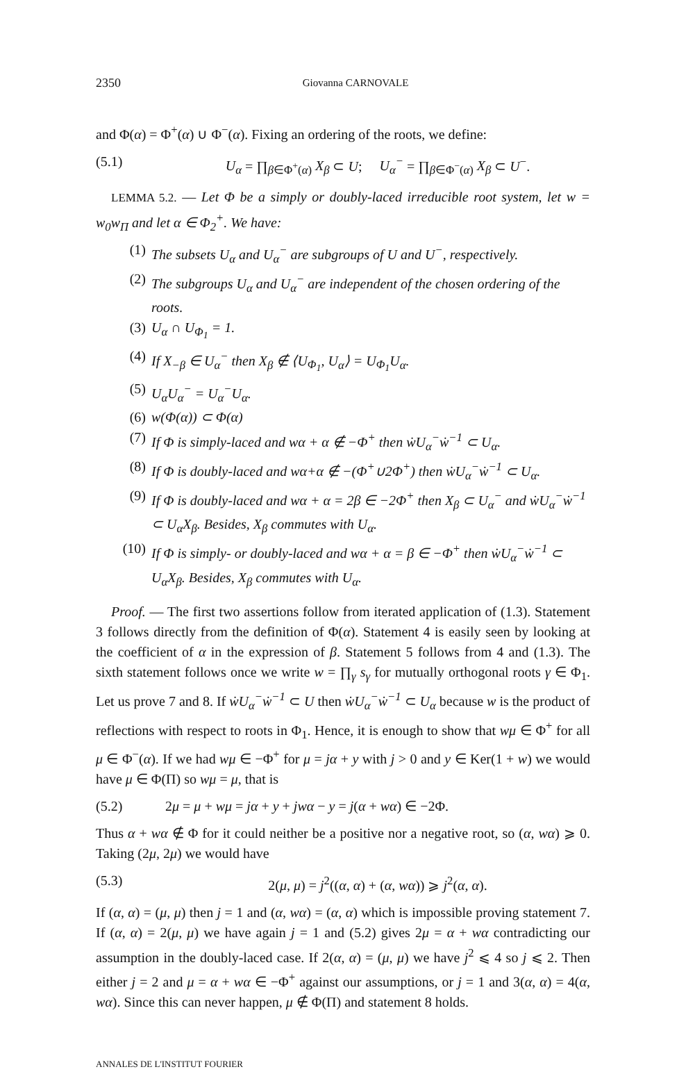2350 Giovanna CARNOVALE
and Φ(α) = Φ<sup>+</sup>(α) ∪ Φ<sup>−</sup>(α). Fixing an ordering of the roots, we define:
(5.1) U<sub>α</sub> = ∏<sub>β∈Φ<sup>+</sup>(α)</sub> X<sub>β</sub> ⊂ U; U<sub>α</sub><sup>−</sup> = ∏<sub>β∈Φ<sup>−</sup>(α)</sub> X<sub>β</sub> ⊂ U<sup>−</sup>.
LEMMA 5.2. — Let Φ be a simply or doubly-laced irreducible root system, let w = w<sub>0</sub>w<sub>Π</sub> and let α ∈ Φ<sub>2</sub><sup>+</sup>. We have:
(1) The subsets U<sub>α</sub> and U<sub>α</sub><sup>−</sup> are subgroups of U and U<sup>−</sup>, respectively.
(2) The subgroups U<sub>α</sub> and U<sub>α</sub><sup>−</sup> are independent of the chosen ordering of the roots.
(3) U<sub>α</sub> ∩ U<sub>Φ<sub>1</sub></sub> = 1.
(4) If X<sub>−β</sub> ∈ U<sub>α</sub><sup>−</sup> then X<sub>β</sub> ∉ ⟨U<sub>Φ<sub>1</sub></sub>, U<sub>α</sub>⟩ = U<sub>Φ<sub>1</sub></sub>U<sub>α</sub>.
(5) U<sub>α</sub>U<sub>α</sub><sup>−</sup> = U<sub>α</sub><sup>−</sup>U<sub>α</sub>.
(6) w(Φ(α)) ⊂ Φ(α)
(7) If Φ is simply-laced and wα + α ∉ −Φ<sup>+</sup> then ẇU<sub>α</sub><sup>−</sup>ẇ<sup>−1</sup> ⊂ U<sub>α</sub>.
(8) If Φ is doubly-laced and wα+α ∉ −(Φ<sup>+</sup>∪2Φ<sup>+</sup>) then ẇU<sub>α</sub><sup>−</sup>ẇ<sup>−1</sup> ⊂ U<sub>α</sub>.
(9) If Φ is doubly-laced and wα + α = 2β ∈ −2Φ<sup>+</sup> then X<sub>β</sub> ⊂ U<sub>α</sub><sup>−</sup> and ẇU<sub>α</sub><sup>−</sup>ẇ<sup>−1</sup> ⊂ U<sub>α</sub>X<sub>β</sub>. Besides, X<sub>β</sub> commutes with U<sub>α</sub>.
(10) If Φ is simply- or doubly-laced and wα + α = β ∈ −Φ<sup>+</sup> then ẇU<sub>α</sub><sup>−</sup>ẇ<sup>−1</sup> ⊂ U<sub>α</sub>X<sub>β</sub>. Besides, X<sub>β</sub> commutes with U<sub>α</sub>.
Proof. — The first two assertions follow from iterated application of (1.3). Statement 3 follows directly from the definition of Φ(α). Statement 4 is easily seen by looking at the coefficient of α in the expression of β. Statement 5 follows from 4 and (1.3). The sixth statement follows once we write w = ∏<sub>γ</sub> s<sub>γ</sub> for mutually orthogonal roots γ ∈ Φ<sub>1</sub>. Let us prove 7 and 8. If ẇU<sub>α</sub><sup>−</sup>ẇ<sup>−1</sup> ⊂ U then ẇU<sub>α</sub><sup>−</sup>ẇ<sup>−1</sup> ⊂ U<sub>α</sub> because w is the product of reflections with respect to roots in Φ<sub>1</sub>. Hence, it is enough to show that wμ ∈ Φ<sup>+</sup> for all μ ∈ Φ<sup>−</sup>(α). If we had wμ ∈ −Φ<sup>+</sup> for μ = jα + y with j > 0 and y ∈ Ker(1 + w) we would have μ ∈ Φ(Π) so wμ = μ, that is
(5.2) 2μ = μ + wμ = jα + y + jwα − y = j(α + wα) ∈ −2Φ.
Thus α + wα ∉ Φ for it could neither be a positive nor a negative root, so (α, wα) ⩾ 0. Taking (2μ, 2μ) we would have
(5.3) 2(μ, μ) = j<sup>2</sup>((α, α) + (α, wα)) ⩾ j<sup>2</sup>(α, α).
If (α, α) = (μ, μ) then j = 1 and (α, wα) = (α, α) which is impossible proving statement 7. If (α, α) = 2(μ, μ) we have again j = 1 and (5.2) gives 2μ = α + wα contradicting our assumption in the doubly-laced case. If 2(α, α) = (μ, μ) we have j<sup>2</sup> ⩽ 4 so j ⩽ 2. Then either j = 2 and μ = α + wα ∈ −Φ<sup>+</sup> against our assumptions, or j = 1 and 3(α, α) = 4(α, wα). Since this can never happen, μ ∉ Φ(Π) and statement 8 holds.
ANNALES DE L'INSTITUT FOURIER